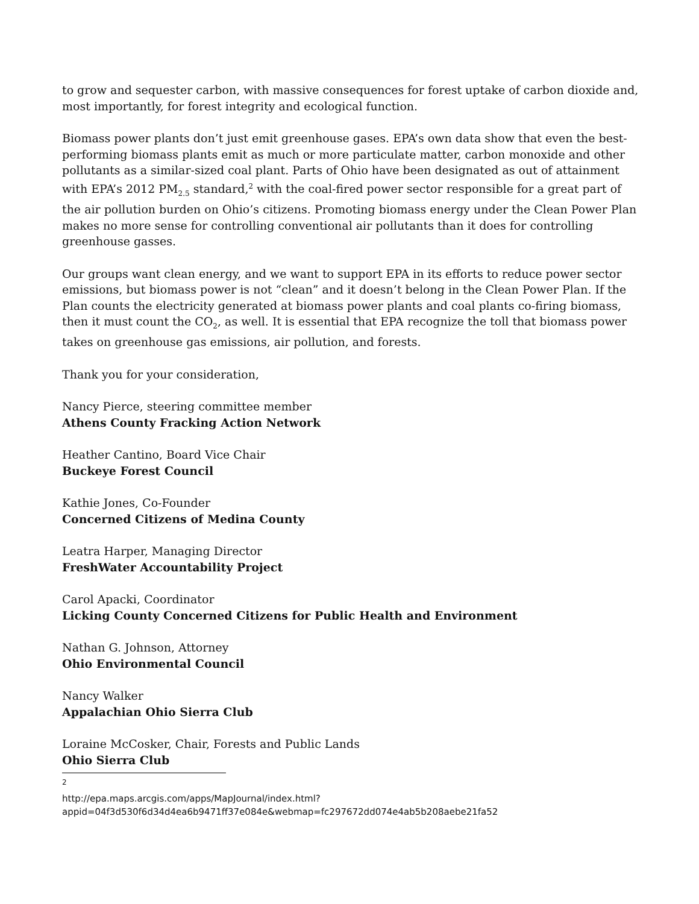to grow and sequester carbon, with massive consequences for forest uptake of carbon dioxide and, most importantly, for forest integrity and ecological function.
Biomass power plants don’t just emit greenhouse gases. EPA’s own data show that even the best-performing biomass plants emit as much or more particulate matter, carbon monoxide and other pollutants as a similar-sized coal plant. Parts of Ohio have been designated as out of attainment with EPA’s 2012 PM<sub>2.5</sub> standard,<sup>2</sup> with the coal-fired power sector responsible for a great part of the air pollution burden on Ohio’s citizens. Promoting biomass energy under the Clean Power Plan makes no more sense for controlling conventional air pollutants than it does for controlling greenhouse gasses.
Our groups want clean energy, and we want to support EPA in its efforts to reduce power sector emissions, but biomass power is not “clean” and it doesn’t belong in the Clean Power Plan. If the Plan counts the electricity generated at biomass power plants and coal plants co-firing biomass, then it must count the CO<sub>2</sub>, as well. It is essential that EPA recognize the toll that biomass power takes on greenhouse gas emissions, air pollution, and forests.
Thank you for your consideration,
Nancy Pierce, steering committee member
Athens County Fracking Action Network
Heather Cantino, Board Vice Chair
Buckeye Forest Council
Kathie Jones, Co-Founder
Concerned Citizens of Medina County
Leatra Harper, Managing Director
FreshWater Accountability Project
Carol Apacki, Coordinator
Licking County Concerned Citizens for Public Health and Environment
Nathan G. Johnson, Attorney
Ohio Environmental Council
Nancy Walker
Appalachian Ohio Sierra Club
Loraine McCosker, Chair, Forests and Public Lands
Ohio Sierra Club
<sup>2</sup>
http://epa.maps.arcgis.com/apps/MapJournal/index.html?appid=04f3d530f6d34d4ea6b9471ff37e084e&webmap=fc297672dd074e4ab5b208aebe21fa52